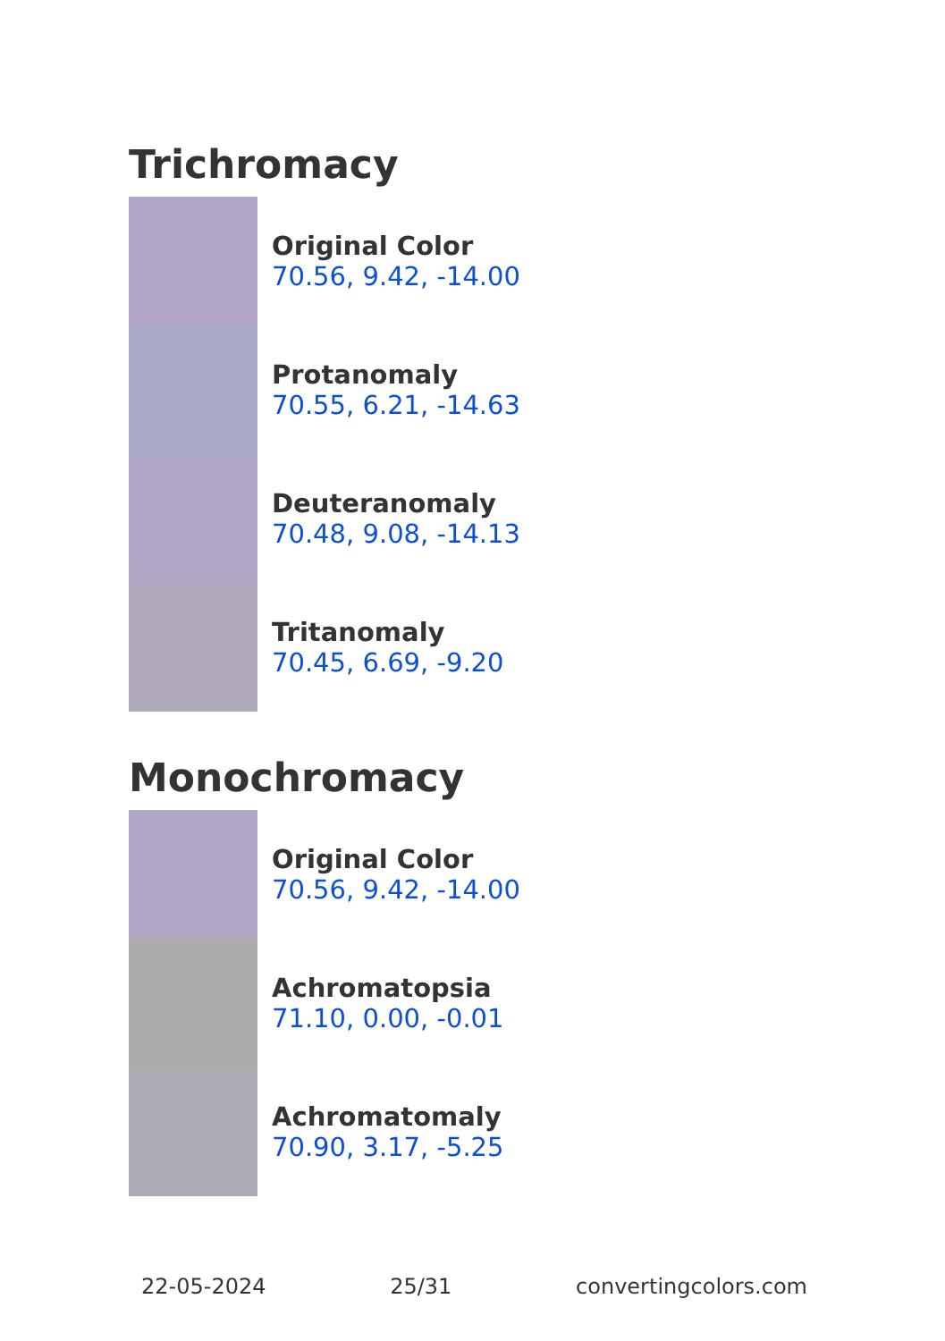Trichromacy
Original Color
70.56, 9.42, -14.00
Protanomaly
70.55, 6.21, -14.63
Deuteranomaly
70.48, 9.08, -14.13
Tritanomaly
70.45, 6.69, -9.20
Monochromacy
Original Color
70.56, 9.42, -14.00
Achromatopsia
71.10, 0.00, -0.01
Achromatomaly
70.90, 3.17, -5.25
22-05-2024 25/31 convertingcolors.com